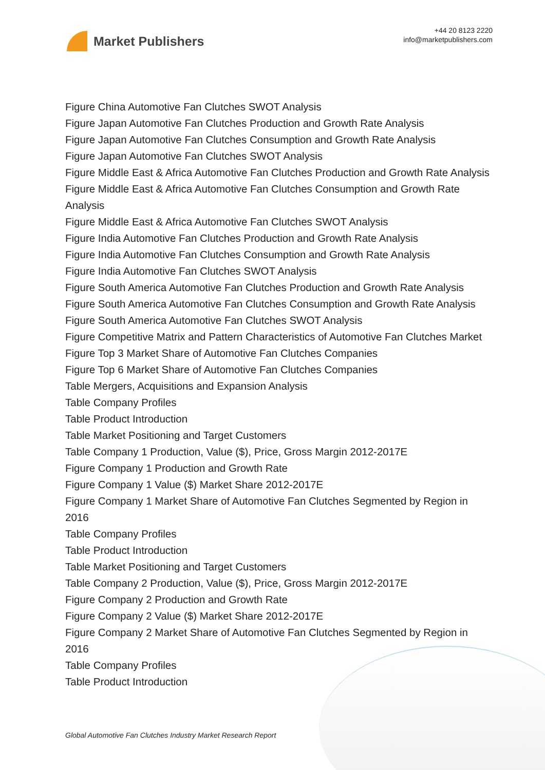Market Publishers
+44 20 8123 2220
info@marketpublishers.com
Figure China Automotive Fan Clutches SWOT Analysis
Figure Japan Automotive Fan Clutches Production and Growth Rate Analysis
Figure Japan Automotive Fan Clutches Consumption and Growth Rate Analysis
Figure Japan Automotive Fan Clutches SWOT Analysis
Figure Middle East & Africa Automotive Fan Clutches Production and Growth Rate Analysis
Figure Middle East & Africa Automotive Fan Clutches Consumption and Growth Rate Analysis
Figure Middle East & Africa Automotive Fan Clutches SWOT Analysis
Figure India Automotive Fan Clutches Production and Growth Rate Analysis
Figure India Automotive Fan Clutches Consumption and Growth Rate Analysis
Figure India Automotive Fan Clutches SWOT Analysis
Figure South America Automotive Fan Clutches Production and Growth Rate Analysis
Figure South America Automotive Fan Clutches Consumption and Growth Rate Analysis
Figure South America Automotive Fan Clutches SWOT Analysis
Figure Competitive Matrix and Pattern Characteristics of Automotive Fan Clutches Market
Figure Top 3 Market Share of Automotive Fan Clutches Companies
Figure Top 6 Market Share of Automotive Fan Clutches Companies
Table Mergers, Acquisitions and Expansion Analysis
Table Company Profiles
Table Product Introduction
Table Market Positioning and Target Customers
Table Company 1 Production, Value ($), Price, Gross Margin 2012-2017E
Figure Company 1 Production and Growth Rate
Figure Company 1 Value ($) Market Share 2012-2017E
Figure Company 1 Market Share of Automotive Fan Clutches Segmented by Region in 2016
Table Company Profiles
Table Product Introduction
Table Market Positioning and Target Customers
Table Company 2 Production, Value ($), Price, Gross Margin 2012-2017E
Figure Company 2 Production and Growth Rate
Figure Company 2 Value ($) Market Share 2012-2017E
Figure Company 2 Market Share of Automotive Fan Clutches Segmented by Region in 2016
Table Company Profiles
Table Product Introduction
Global Automotive Fan Clutches Industry Market Research Report